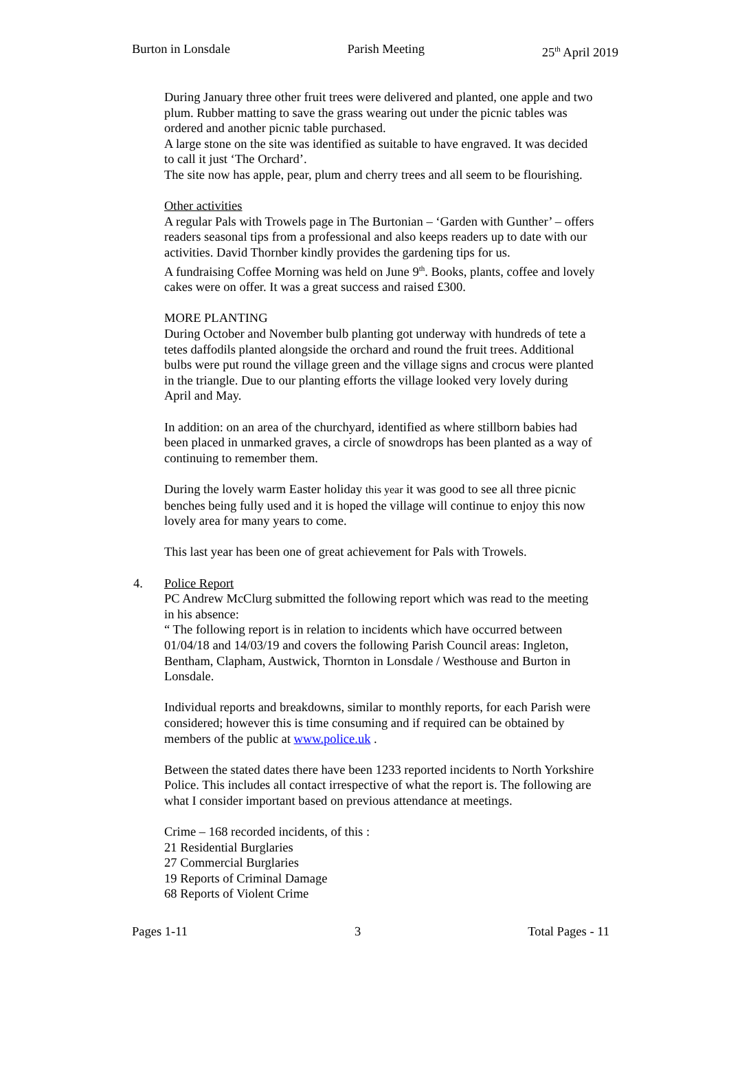Burton in Lonsdale Parish Meeting 25<sup>th</sup> April 2019
During January three other fruit trees were delivered and planted, one apple and two plum. Rubber matting to save the grass wearing out under the picnic tables was ordered and another picnic table purchased.
A large stone on the site was identified as suitable to have engraved. It was decided to call it just ‘The Orchard’.
The site now has apple, pear, plum and cherry trees and all seem to be flourishing.
Other activities
A regular Pals with Trowels page in The Burtonian – ‘Garden with Gunther’ – offers readers seasonal tips from a professional and also keeps readers up to date with our activities. David Thornber kindly provides the gardening tips for us.
A fundraising Coffee Morning was held on June 9<sup>th</sup>. Books, plants, coffee and lovely cakes were on offer. It was a great success and raised £300.
MORE PLANTING
During October and November bulb planting got underway with hundreds of tete a tetes daffodils planted alongside the orchard and round the fruit trees. Additional bulbs were put round the village green and the village signs and crocus were planted in the triangle. Due to our planting efforts the village looked very lovely during April and May.
In addition: on an area of the churchyard, identified as where stillborn babies had been placed in unmarked graves, a circle of snowdrops has been planted as a way of continuing to remember them.
During the lovely warm Easter holiday this year it was good to see all three picnic benches being fully used and it is hoped the village will continue to enjoy this now lovely area for many years to come.
This last year has been one of great achievement for Pals with Trowels.
4. Police Report
PC Andrew McClurg submitted the following report which was read to the meeting in his absence:
“ The following report is in relation to incidents which have occurred between 01/04/18 and 14/03/19 and covers the following Parish Council areas: Ingleton, Bentham, Clapham, Austwick, Thornton in Lonsdale / Westhouse and Burton in Lonsdale.
Individual reports and breakdowns, similar to monthly reports, for each Parish were considered; however this is time consuming and if required can be obtained by members of the public at www.police.uk .
Between the stated dates there have been 1233 reported incidents to North Yorkshire Police. This includes all contact irrespective of what the report is. The following are what I consider important based on previous attendance at meetings.
Crime – 168 recorded incidents, of this :
21 Residential Burglaries
27 Commercial Burglaries
19 Reports of Criminal Damage
68 Reports of Violent Crime
Pages 1-11 3 Total Pages - 11